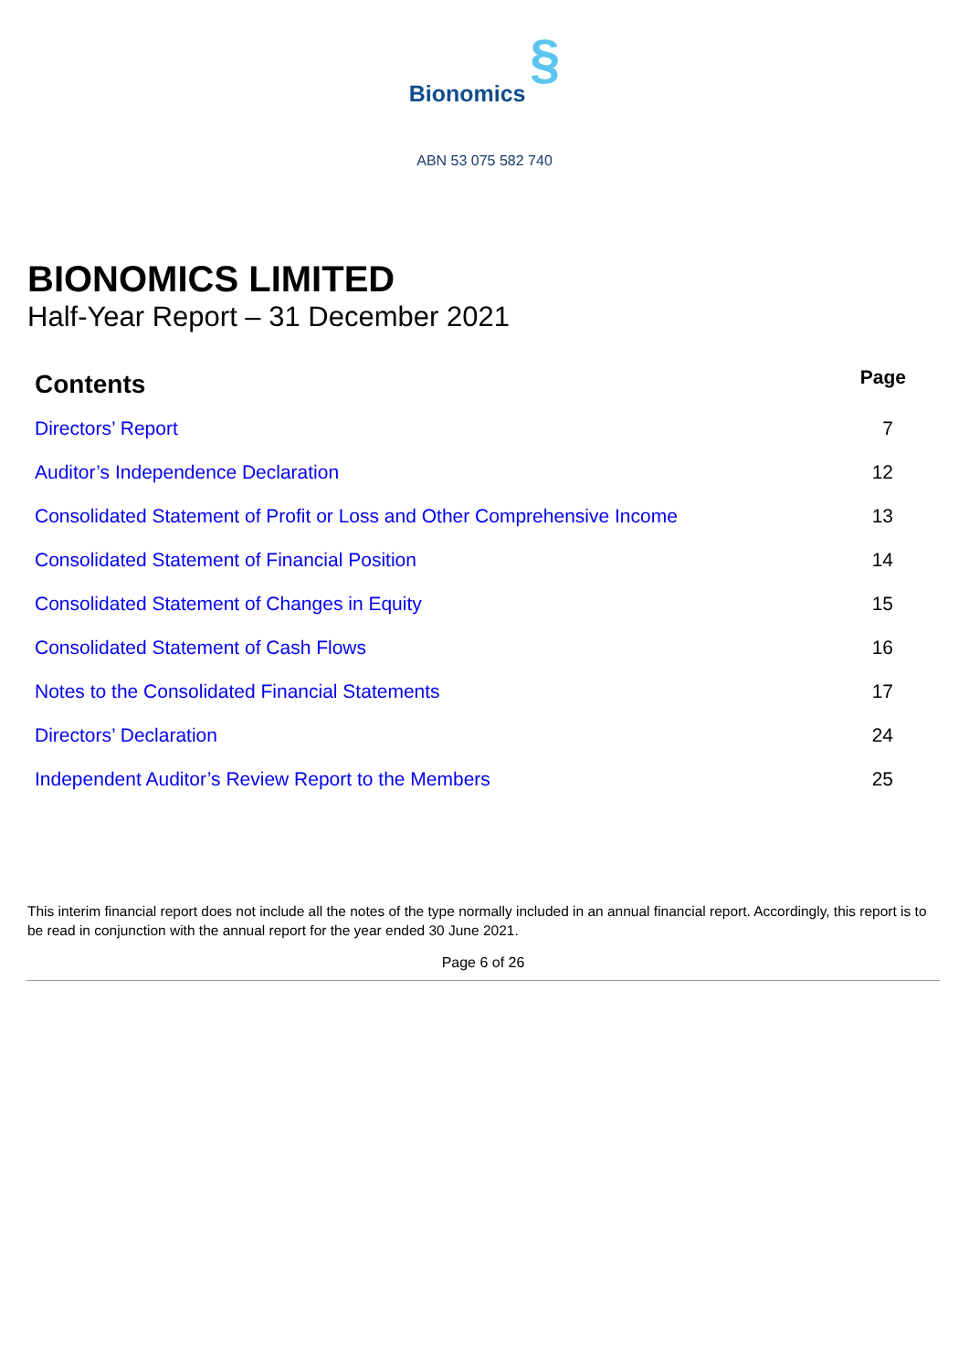Bionomics §
ABN 53 075 582 740
BIONOMICS LIMITED
Half-Year Report – 31 December 2021
| Contents | Page |
| --- | --- |
| Directors’ Report | 7 |
| Auditor’s Independence Declaration | 12 |
| Consolidated Statement of Profit or Loss and Other Comprehensive Income | 13 |
| Consolidated Statement of Financial Position | 14 |
| Consolidated Statement of Changes in Equity | 15 |
| Consolidated Statement of Cash Flows | 16 |
| Notes to the Consolidated Financial Statements | 17 |
| Directors’ Declaration | 24 |
| Independent Auditor’s Review Report to the Members | 25 |
This interim financial report does not include all the notes of the type normally included in an annual financial report. Accordingly, this report is to be read in conjunction with the annual report for the year ended 30 June 2021.
Page 6 of 26